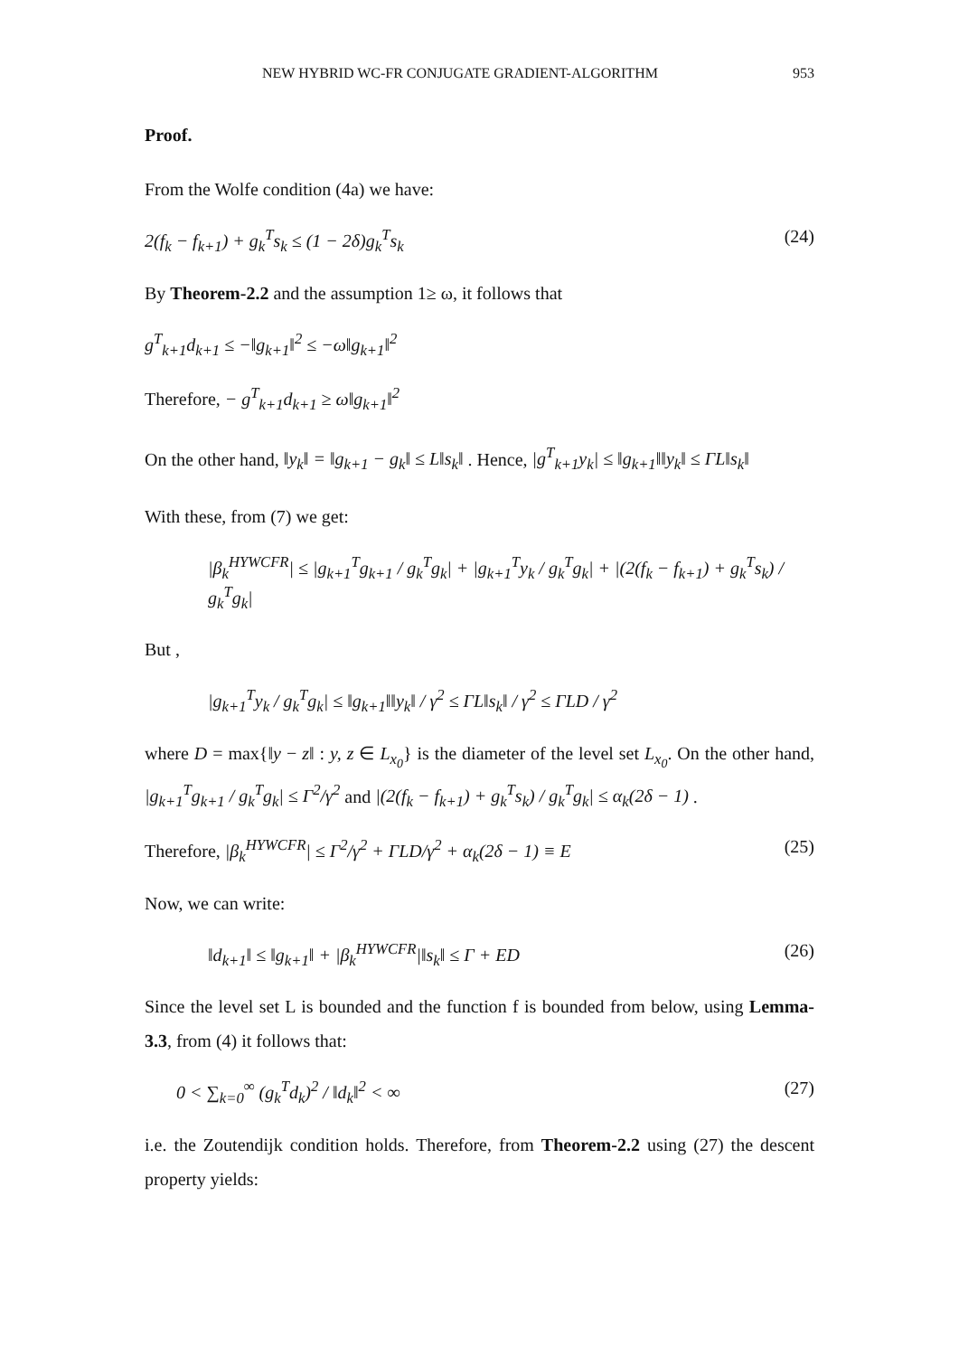NEW HYBRID WC-FR CONJUGATE GRADIENT-ALGORITHM 953
Proof.
From the Wolfe condition (4a) we have:
2(f<sub>k</sub> − f<sub>k+1</sub>) + g<sub>k</sub><sup>T</sup>s<sub>k</sub> ≤ (1 − 2δ)g<sub>k</sub><sup>T</sup>s<sub>k</sub> (24)
By Theorem-2.2 and the assumption 1≥ ω, it follows that
g<sup>T</sup><sub>k+1</sub>d<sub>k+1</sub> ≤ −‖g<sub>k+1</sub>‖<sup>2</sup> ≤ −ω‖g<sub>k+1</sub>‖<sup>2</sup>
Therefore, − g<sup>T</sup><sub>k+1</sub>d<sub>k+1</sub> ≥ ω‖g<sub>k+1</sub>‖<sup>2</sup>
On the other hand, ‖y<sub>k</sub>‖ = ‖g<sub>k+1</sub> − g<sub>k</sub>‖ ≤ L‖s<sub>k</sub>‖ . Hence, |g<sup>T</sup><sub>k+1</sub>y<sub>k</sub>| ≤ ‖g<sub>k+1</sub>‖‖y<sub>k</sub>‖ ≤ ΓL‖s<sub>k</sub>‖
With these, from (7) we get:
|β<sub>k</sub><sup>HYWCFR</sup>| ≤ |g<sub>k+1</sub><sup>T</sup>g<sub>k+1</sub> / g<sub>k</sub><sup>T</sup>g<sub>k</sub>| + |g<sub>k+1</sub><sup>T</sup>y<sub>k</sub> / g<sub>k</sub><sup>T</sup>g<sub>k</sub>| + |(2(f<sub>k</sub> − f<sub>k+1</sub>) + g<sub>k</sub><sup>T</sup>s<sub>k</sub>) / g<sub>k</sub><sup>T</sup>g<sub>k</sub>|
But ,
|g<sub>k+1</sub><sup>T</sup>y<sub>k</sub> / g<sub>k</sub><sup>T</sup>g<sub>k</sub>| ≤ ‖g<sub>k+1</sub>‖‖y<sub>k</sub>‖ / γ<sup>2</sup> ≤ ΓL‖s<sub>k</sub>‖ / γ<sup>2</sup> ≤ ΓLD / γ<sup>2</sup>
where D = max{‖y − z‖ : y, z ∈ L<sub>x<sub>0</sub></sub>} is the diameter of the level set L<sub>x<sub>0</sub></sub>. On the other hand, |g<sub>k+1</sub><sup>T</sup>g<sub>k+1</sub> / g<sub>k</sub><sup>T</sup>g<sub>k</sub>| ≤ Γ<sup>2</sup>/γ<sup>2</sup> and |(2(f<sub>k</sub> − f<sub>k+1</sub>) + g<sub>k</sub><sup>T</sup>s<sub>k</sub>) / g<sub>k</sub><sup>T</sup>g<sub>k</sub>| ≤ α<sub>k</sub>(2δ − 1) .
Therefore, |β<sub>k</sub><sup>HYWCFR</sup>| ≤ Γ<sup>2</sup>/γ<sup>2</sup> + ΓLD/γ<sup>2</sup> + α<sub>k</sub>(2δ − 1) ≡ E (25)
Now, we can write:
‖d<sub>k+1</sub>‖ ≤ ‖g<sub>k+1</sub>‖ + |β<sub>k</sub><sup>HYWCFR</sup>|‖s<sub>k</sub>‖ ≤ Γ + ED (26)
Since the level set L is bounded and the function f is bounded from below, using Lemma-3.3, from (4) it follows that:
0 < ∑<sub>k=0</sub><sup>∞</sup> (g<sub>k</sub><sup>T</sup>d<sub>k</sub>)<sup>2</sup> / ‖d<sub>k</sub>‖<sup>2</sup> < ∞ (27)
i.e. the Zoutendijk condition holds. Therefore, from Theorem-2.2 using (27) the descent property yields: